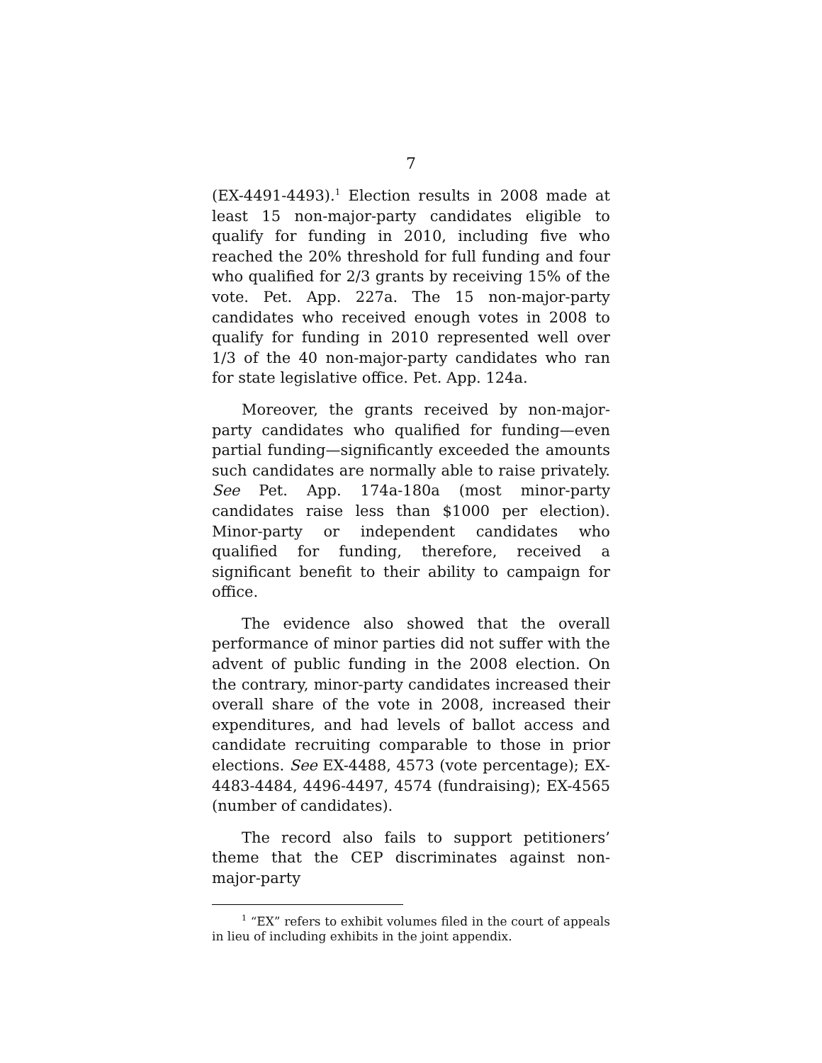7
(EX-4491-4493).<sup>1</sup> Election results in 2008 made at least 15 non-major-party candidates eligible to qualify for funding in 2010, including five who reached the 20% threshold for full funding and four who qualified for 2/3 grants by receiving 15% of the vote. Pet. App. 227a. The 15 non-major-party candidates who received enough votes in 2008 to qualify for funding in 2010 represented well over 1/3 of the 40 non-major-party candidates who ran for state legislative office. Pet. App. 124a.
Moreover, the grants received by non-major-party candidates who qualified for funding—even partial funding—significantly exceeded the amounts such candidates are normally able to raise privately. See Pet. App. 174a-180a (most minor-party candidates raise less than $1000 per election). Minor-party or independent candidates who qualified for funding, therefore, received a significant benefit to their ability to campaign for office.
The evidence also showed that the overall performance of minor parties did not suffer with the advent of public funding in the 2008 election. On the contrary, minor-party candidates increased their overall share of the vote in 2008, increased their expenditures, and had levels of ballot access and candidate recruiting comparable to those in prior elections. See EX-4488, 4573 (vote percentage); EX-4483-4484, 4496-4497, 4574 (fundraising); EX-4565 (number of candidates).
The record also fails to support petitioners’ theme that the CEP discriminates against non-major-party
<sup>1</sup> “EX” refers to exhibit volumes filed in the court of appeals in lieu of including exhibits in the joint appendix.